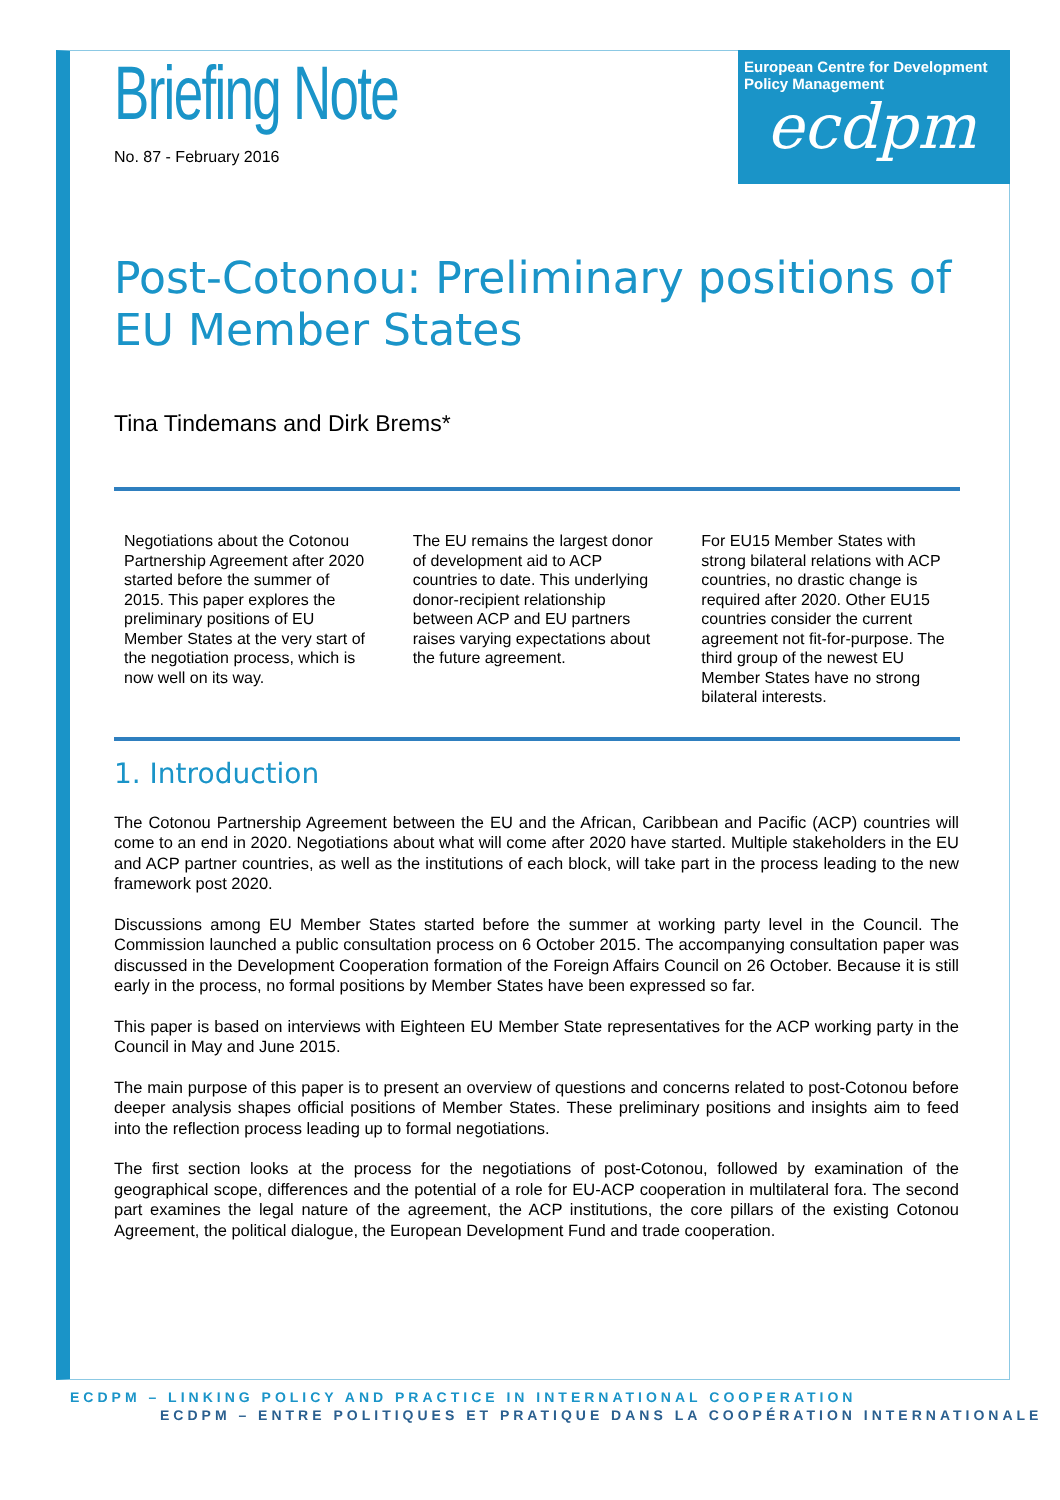European Centre for Development Policy Management
ecdpm
Briefing Note
No. 87 - February 2016
Post-Cotonou: Preliminary positions of EU Member States
Tina Tindemans and Dirk Brems*
Negotiations about the Cotonou Partnership Agreement after 2020 started before the summer of 2015. This paper explores the preliminary positions of EU Member States at the very start of the negotiation process, which is now well on its way.
The EU remains the largest donor of development aid to ACP countries to date. This underlying donor-recipient relationship between ACP and EU partners raises varying expectations about the future agreement.
For EU15 Member States with strong bilateral relations with ACP countries, no drastic change is required after 2020. Other EU15 countries consider the current agreement not fit-for-purpose. The third group of the newest EU Member States have no strong bilateral interests.
1. Introduction
The Cotonou Partnership Agreement between the EU and the African, Caribbean and Pacific (ACP) countries will come to an end in 2020. Negotiations about what will come after 2020 have started. Multiple stakeholders in the EU and ACP partner countries, as well as the institutions of each block, will take part in the process leading to the new framework post 2020.
Discussions among EU Member States started before the summer at working party level in the Council. The Commission launched a public consultation process on 6 October 2015. The accompanying consultation paper was discussed in the Development Cooperation formation of the Foreign Affairs Council on 26 October. Because it is still early in the process, no formal positions by Member States have been expressed so far.
This paper is based on interviews with Eighteen EU Member State representatives for the ACP working party in the Council in May and June 2015.
The main purpose of this paper is to present an overview of questions and concerns related to post-Cotonou before deeper analysis shapes official positions of Member States. These preliminary positions and insights aim to feed into the reflection process leading up to formal negotiations.
The first section looks at the process for the negotiations of post-Cotonou, followed by examination of the geographical scope, differences and the potential of a role for EU-ACP cooperation in multilateral fora. The second part examines the legal nature of the agreement, the ACP institutions, the core pillars of the existing Cotonou Agreement, the political dialogue, the European Development Fund and trade cooperation.
ECDPM – LINKING POLICY AND PRACTICE IN INTERNATIONAL COOPERATION
ECDPM – ENTRE POLITIQUES ET PRATIQUE DANS LA COOPÉRATION INTERNATIONALE